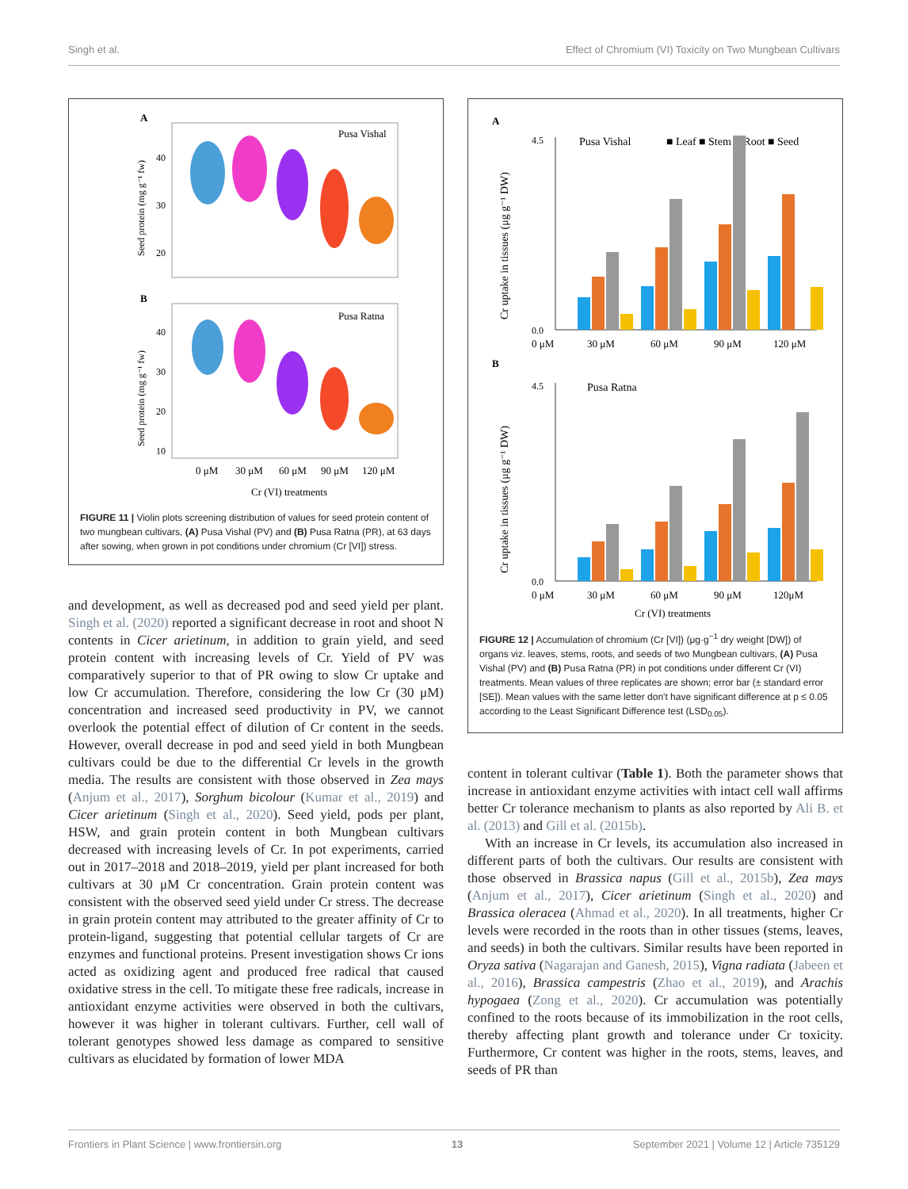Singh et al. Effect of Chromium (VI) Toxicity on Two Mungbean Cultivars
A
Pusa Vishal
40
30
20
Seed protein (mg g⁻¹ fw)
B
Pusa Ratna
40
30
20
10
Seed protein (mg g⁻¹ fw)
0 μM
30 μM
60 μM
90 μM
120 μM
Cr (VI) treatments
FIGURE 11 | Violin plots screening distribution of values for seed protein content of two mungbean cultivars, (A) Pusa Vishal (PV) and (B) Pusa Ratna (PR), at 63 days after sowing, when grown in pot conditions under chromium (Cr [VI]) stress.
and development, as well as decreased pod and seed yield per plant. Singh et al. (2020) reported a significant decrease in root and shoot N contents in Cicer arietinum, in addition to grain yield, and seed protein content with increasing levels of Cr. Yield of PV was comparatively superior to that of PR owing to slow Cr uptake and low Cr accumulation. Therefore, considering the low Cr (30 μM) concentration and increased seed productivity in PV, we cannot overlook the potential effect of dilution of Cr content in the seeds. However, overall decrease in pod and seed yield in both Mungbean cultivars could be due to the differential Cr levels in the growth media. The results are consistent with those observed in Zea mays (Anjum et al., 2017), Sorghum bicolour (Kumar et al., 2019) and Cicer arietinum (Singh et al., 2020). Seed yield, pods per plant, HSW, and grain protein content in both Mungbean cultivars decreased with increasing levels of Cr. In pot experiments, carried out in 2017–2018 and 2018–2019, yield per plant increased for both cultivars at 30 μM Cr concentration. Grain protein content was consistent with the observed seed yield under Cr stress. The decrease in grain protein content may attributed to the greater affinity of Cr to protein-ligand, suggesting that potential cellular targets of Cr are enzymes and functional proteins. Present investigation shows Cr ions acted as oxidizing agent and produced free radical that caused oxidative stress in the cell. To mitigate these free radicals, increase in antioxidant enzyme activities were observed in both the cultivars, however it was higher in tolerant cultivars. Further, cell wall of tolerant genotypes showed less damage as compared to sensitive cultivars as elucidated by formation of lower MDA
A
Pusa Vishal
■ Leaf ■ Stem ■ Root ■ Seed
Cr uptake in tissues (μg g⁻¹ DW)
4.5
0.0
0 μM
30 μM
60 μM
90 μM
120 μM
B
Pusa Ratna
Cr uptake in tissues (μg g⁻¹ DW)
4.5
0.0
0 μM
30 μM
60 μM
90 μM
120μM
Cr (VI) treatments
FIGURE 12 | Accumulation of chromium (Cr [VI]) (μg·g<sup>−1</sup> dry weight [DW]) of organs viz. leaves, stems, roots, and seeds of two Mungbean cultivars, (A) Pusa Vishal (PV) and (B) Pusa Ratna (PR) in pot conditions under different Cr (VI) treatments. Mean values of three replicates are shown; error bar (± standard error [SE]). Mean values with the same letter don't have significant difference at p ≤ 0.05 according to the Least Significant Difference test (LSD<sub>0.05</sub>).
content in tolerant cultivar (Table 1). Both the parameter shows that increase in antioxidant enzyme activities with intact cell wall affirms better Cr tolerance mechanism to plants as also reported by Ali B. et al. (2013) and Gill et al. (2015b).
With an increase in Cr levels, its accumulation also increased in different parts of both the cultivars. Our results are consistent with those observed in Brassica napus (Gill et al., 2015b), Zea mays (Anjum et al., 2017), Cicer arietinum (Singh et al., 2020) and Brassica oleracea (Ahmad et al., 2020). In all treatments, higher Cr levels were recorded in the roots than in other tissues (stems, leaves, and seeds) in both the cultivars. Similar results have been reported in Oryza sativa (Nagarajan and Ganesh, 2015), Vigna radiata (Jabeen et al., 2016), Brassica campestris (Zhao et al., 2019), and Arachis hypogaea (Zong et al., 2020). Cr accumulation was potentially confined to the roots because of its immobilization in the root cells, thereby affecting plant growth and tolerance under Cr toxicity. Furthermore, Cr content was higher in the roots, stems, leaves, and seeds of PR than
Frontiers in Plant Science | www.frontiersin.org 13 September 2021 | Volume 12 | Article 735129